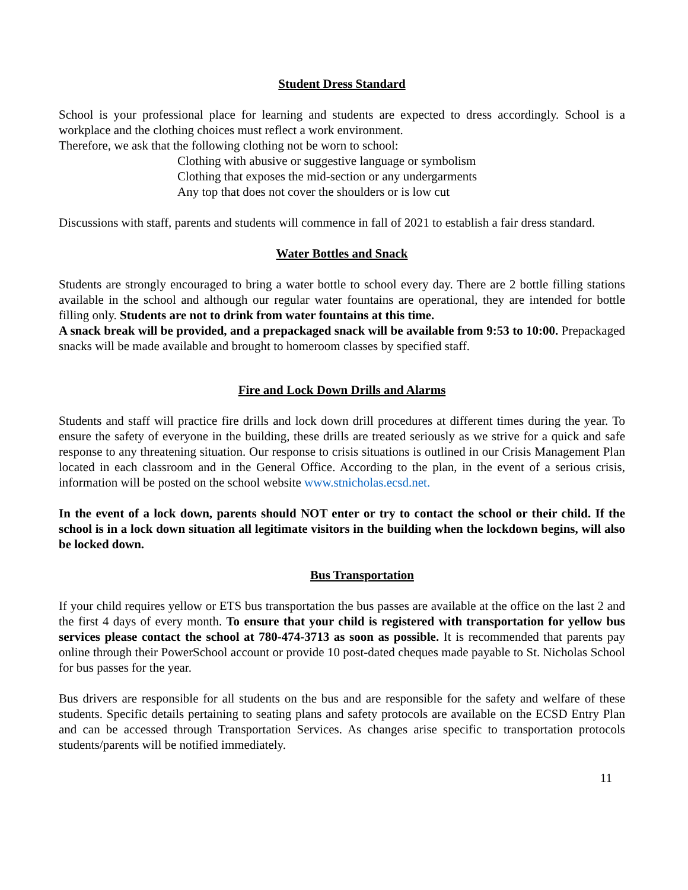Student Dress Standard
School is your professional place for learning and students are expected to dress accordingly. School is a workplace and the clothing choices must reflect a work environment.
Therefore, we ask that the following clothing not be worn to school:
Clothing with abusive or suggestive language or symbolism
Clothing that exposes the mid-section or any undergarments
Any top that does not cover the shoulders or is low cut
Discussions with staff, parents and students will commence in fall of 2021 to establish a fair dress standard.
Water Bottles and Snack
Students are strongly encouraged to bring a water bottle to school every day. There are 2 bottle filling stations available in the school and although our regular water fountains are operational, they are intended for bottle filling only. Students are not to drink from water fountains at this time.
A snack break will be provided, and a prepackaged snack will be available from 9:53 to 10:00. Prepackaged snacks will be made available and brought to homeroom classes by specified staff.
Fire and Lock Down Drills and Alarms
Students and staff will practice fire drills and lock down drill procedures at different times during the year. To ensure the safety of everyone in the building, these drills are treated seriously as we strive for a quick and safe response to any threatening situation. Our response to crisis situations is outlined in our Crisis Management Plan located in each classroom and in the General Office. According to the plan, in the event of a serious crisis, information will be posted on the school website www.stnicholas.ecsd.net.
In the event of a lock down, parents should NOT enter or try to contact the school or their child. If the school is in a lock down situation all legitimate visitors in the building when the lockdown begins, will also be locked down.
Bus Transportation
If your child requires yellow or ETS bus transportation the bus passes are available at the office on the last 2 and the first 4 days of every month. To ensure that your child is registered with transportation for yellow bus services please contact the school at 780-474-3713 as soon as possible. It is recommended that parents pay online through their PowerSchool account or provide 10 post-dated cheques made payable to St. Nicholas School for bus passes for the year.
Bus drivers are responsible for all students on the bus and are responsible for the safety and welfare of these students. Specific details pertaining to seating plans and safety protocols are available on the ECSD Entry Plan and can be accessed through Transportation Services. As changes arise specific to transportation protocols students/parents will be notified immediately.
11